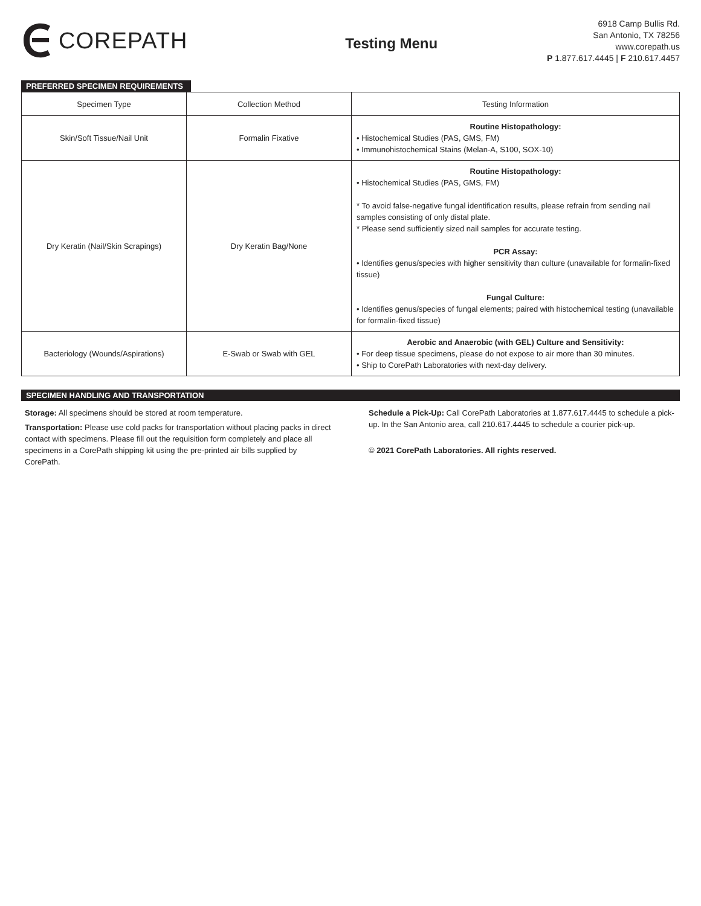COREPATH
Testing Menu
6918 Camp Bullis Rd.
San Antonio, TX 78256
www.corepath.us
P 1.877.617.4445 | F 210.617.4457
PREFERRED SPECIMEN REQUIREMENTS
| Specimen Type | Collection Method | Testing Information |
| Skin/Soft Tissue/Nail Unit | Formalin Fixative | Routine Histopathology: • Histochemical Studies (PAS, GMS, FM) • Immunohistochemical Stains (Melan-A, S100, SOX-10) |
| Dry Keratin (Nail/Skin Scrapings) | Dry Keratin Bag/None | Routine Histopathology: • Histochemical Studies (PAS, GMS, FM) * To avoid false-negative fungal identification results, please refrain from sending nail samples consisting of only distal plate. * Please send sufficiently sized nail samples for accurate testing. PCR Assay: • Identifies genus/species with higher sensitivity than culture (unavailable for formalin-fixed tissue) Fungal Culture: • Identifies genus/species of fungal elements; paired with histochemical testing (unavailable for formalin-fixed tissue) |
| Bacteriology (Wounds/Aspirations) | E-Swab or Swab with GEL | Aerobic and Anaerobic (with GEL) Culture and Sensitivity: • For deep tissue specimens, please do not expose to air more than 30 minutes. • Ship to CorePath Laboratories with next-day delivery. |
SPECIMEN HANDLING AND TRANSPORTATION
Storage: All specimens should be stored at room temperature.
Transportation: Please use cold packs for transportation without placing packs in direct contact with specimens. Please fill out the requisition form completely and place all specimens in a CorePath shipping kit using the pre-printed air bills supplied by CorePath.
Schedule a Pick-Up: Call CorePath Laboratories at 1.877.617.4445 to schedule a pick-up. In the San Antonio area, call 210.617.4445 to schedule a courier pick-up.
© 2021 CorePath Laboratories. All rights reserved.